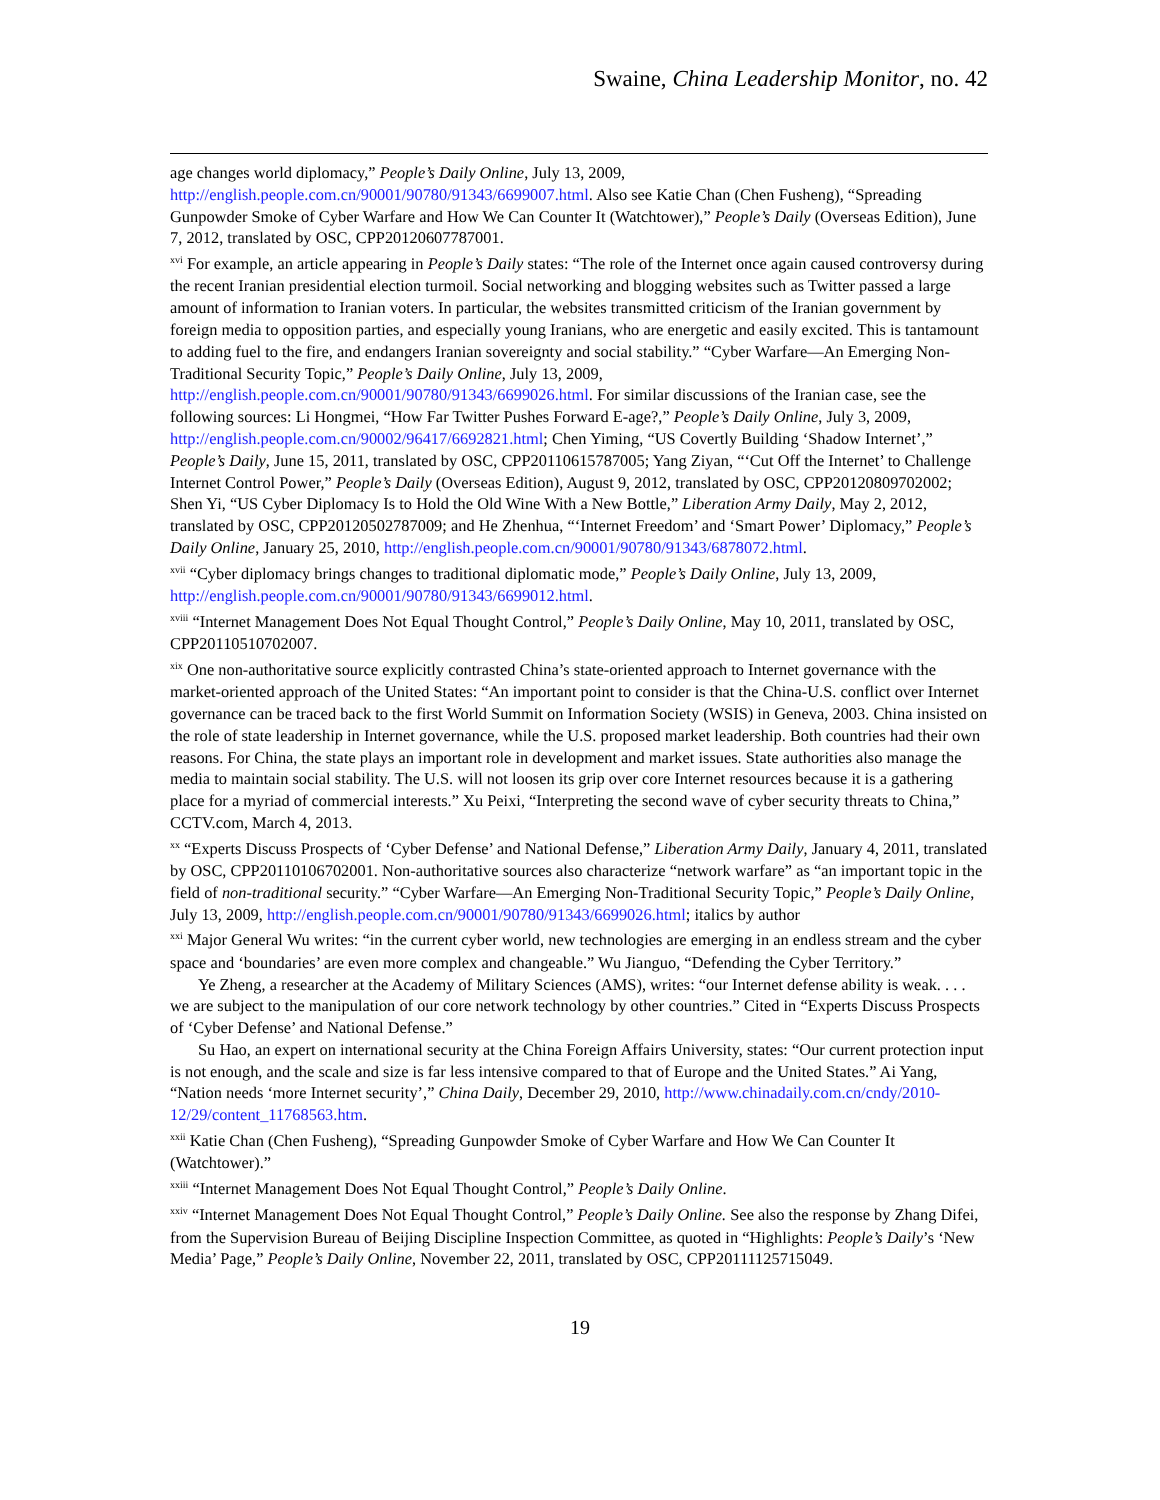Swaine, China Leadership Monitor, no. 42
age changes world diplomacy,” People’s Daily Online, July 13, 2009, http://english.people.com.cn/90001/90780/91343/6699007.html. Also see Katie Chan (Chen Fusheng), “Spreading Gunpowder Smoke of Cyber Warfare and How We Can Counter It (Watchtower),” People’s Daily (Overseas Edition), June 7, 2012, translated by OSC, CPP20120607787001.
<sup>xvi</sup> For example, an article appearing in People’s Daily states: “The role of the Internet once again caused controversy during the recent Iranian presidential election turmoil. Social networking and blogging websites such as Twitter passed a large amount of information to Iranian voters. In particular, the websites transmitted criticism of the Iranian government by foreign media to opposition parties, and especially young Iranians, who are energetic and easily excited. This is tantamount to adding fuel to the fire, and endangers Iranian sovereignty and social stability.” “Cyber Warfare—An Emerging Non-Traditional Security Topic,” People’s Daily Online, July 13, 2009, http://english.people.com.cn/90001/90780/91343/6699026.html. For similar discussions of the Iranian case, see the following sources: Li Hongmei, “How Far Twitter Pushes Forward E-age?,” People’s Daily Online, July 3, 2009, http://english.people.com.cn/90002/96417/6692821.html; Chen Yiming, “US Covertly Building ‘Shadow Internet’,” People’s Daily, June 15, 2011, translated by OSC, CPP20110615787005; Yang Ziyan, “‘Cut Off the Internet’ to Challenge Internet Control Power,” People’s Daily (Overseas Edition), August 9, 2012, translated by OSC, CPP20120809702002; Shen Yi, “US Cyber Diplomacy Is to Hold the Old Wine With a New Bottle,” Liberation Army Daily, May 2, 2012, translated by OSC, CPP20120502787009; and He Zhenhua, “‘Internet Freedom’ and ‘Smart Power’ Diplomacy,” People’s Daily Online, January 25, 2010, http://english.people.com.cn/90001/90780/91343/6878072.html.
<sup>xvii</sup> “Cyber diplomacy brings changes to traditional diplomatic mode,” People’s Daily Online, July 13, 2009, http://english.people.com.cn/90001/90780/91343/6699012.html.
<sup>xviii</sup> “Internet Management Does Not Equal Thought Control,” People’s Daily Online, May 10, 2011, translated by OSC, CPP20110510702007.
<sup>xix</sup> One non-authoritative source explicitly contrasted China’s state-oriented approach to Internet governance with the market-oriented approach of the United States: “An important point to consider is that the China-U.S. conflict over Internet governance can be traced back to the first World Summit on Information Society (WSIS) in Geneva, 2003. China insisted on the role of state leadership in Internet governance, while the U.S. proposed market leadership. Both countries had their own reasons. For China, the state plays an important role in development and market issues. State authorities also manage the media to maintain social stability. The U.S. will not loosen its grip over core Internet resources because it is a gathering place for a myriad of commercial interests.” Xu Peixi, “Interpreting the second wave of cyber security threats to China,” CCTV.com, March 4, 2013.
<sup>xx</sup> “Experts Discuss Prospects of ‘Cyber Defense’ and National Defense,” Liberation Army Daily, January 4, 2011, translated by OSC, CPP20110106702001. Non-authoritative sources also characterize “network warfare” as “an important topic in the field of non-traditional security.” “Cyber Warfare—An Emerging Non-Traditional Security Topic,” People’s Daily Online, July 13, 2009, http://english.people.com.cn/90001/90780/91343/6699026.html; italics by author
<sup>xxi</sup> Major General Wu writes: “in the current cyber world, new technologies are emerging in an endless stream and the cyber space and ‘boundaries’ are even more complex and changeable.” Wu Jianguo, “Defending the Cyber Territory.”
Ye Zheng, a researcher at the Academy of Military Sciences (AMS), writes: “our Internet defense ability is weak. . . . we are subject to the manipulation of our core network technology by other countries.” Cited in “Experts Discuss Prospects of ‘Cyber Defense’ and National Defense.”
Su Hao, an expert on international security at the China Foreign Affairs University, states: “Our current protection input is not enough, and the scale and size is far less intensive compared to that of Europe and the United States.” Ai Yang, “Nation needs ‘more Internet security’,” China Daily, December 29, 2010, http://www.chinadaily.com.cn/cndy/2010-12/29/content_11768563.htm.
<sup>xxii</sup> Katie Chan (Chen Fusheng), “Spreading Gunpowder Smoke of Cyber Warfare and How We Can Counter It (Watchtower).”
<sup>xxiii</sup> “Internet Management Does Not Equal Thought Control,” People’s Daily Online.
<sup>xxiv</sup> “Internet Management Does Not Equal Thought Control,” People’s Daily Online. See also the response by Zhang Difei, from the Supervision Bureau of Beijing Discipline Inspection Committee, as quoted in “Highlights: People’s Daily’s ‘New Media’ Page,” People’s Daily Online, November 22, 2011, translated by OSC, CPP20111125715049.
19